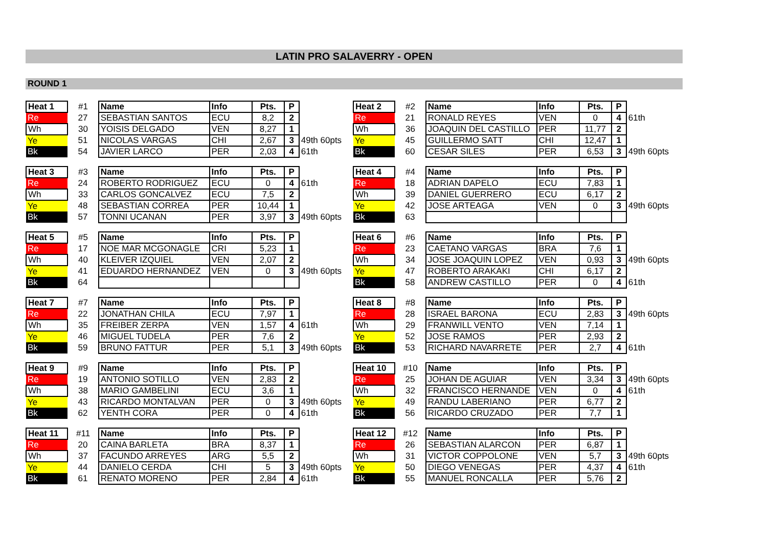LATIN PRO SALAVERRY - OPEN
ROUND 1
| Heat 1 | #1 | Name | Info | Pts. | P | |
| Re | 27 | SEBASTIAN SANTOS | ECU | 8,2 | 2 | |
| Wh | 30 | YOISIS DELGADO | VEN | 8,27 | 1 | |
| Ye | 51 | NICOLAS VARGAS | CHI | 2,67 | 3 | 49th 60pts |
| Bk | 54 | JAVIER LARCO | PER | 2,03 | 4 | 61th |
| Heat 2 | #2 | Name | Info | Pts. | P | |
| Re | 21 | RONALD REYES | VEN | 0 | 4 | 61th |
| Wh | 36 | JOAQUIN DEL CASTILLO | PER | 11,77 | 2 | |
| Ye | 45 | GUILLERMO SATT | CHI | 12,47 | 1 | |
| Bk | 60 | CESAR SILES | PER | 6,53 | 3 | 49th 60pts |
| Heat 3 | #3 | Name | Info | Pts. | P | |
| Re | 24 | ROBERTO RODRIGUEZ | ECU | 0 | 4 | 61th |
| Wh | 33 | CARLOS GONCALVEZ | ECU | 7,5 | 2 | |
| Ye | 48 | SEBASTIAN CORREA | PER | 10,44 | 1 | |
| Bk | 57 | TONNI UCANAN | PER | 3,97 | 3 | 49th 60pts |
| Heat 4 | #4 | Name | Info | Pts. | P | |
| Re | 18 | ADRIAN DAPELO | ECU | 7,83 | 1 | |
| Wh | 39 | DANIEL GUERRERO | ECU | 6,17 | 2 | |
| Ye | 42 | JOSE ARTEAGA | VEN | 0 | 3 | 49th 60pts |
| Bk | 63 | | | | | |
| Heat 5 | #5 | Name | Info | Pts. | P | |
| Re | 17 | NOE MAR MCGONAGLE | CRI | 5,23 | 1 | |
| Wh | 40 | KLEIVER IZQUIEL | VEN | 2,07 | 2 | |
| Ye | 41 | EDUARDO HERNANDEZ | VEN | 0 | 3 | 49th 60pts |
| Bk | 64 | | | | | |
| Heat 6 | #6 | Name | Info | Pts. | P | |
| Re | 23 | CAETANO VARGAS | BRA | 7,6 | 1 | |
| Wh | 34 | JOSE JOAQUIN LOPEZ | VEN | 0,93 | 3 | 49th 60pts |
| Ye | 47 | ROBERTO ARAKAKI | CHI | 6,17 | 2 | |
| Bk | 58 | ANDREW CASTILLO | PER | 0 | 4 | 61th |
| Heat 7 | #7 | Name | Info | Pts. | P | |
| Re | 22 | JONATHAN CHILA | ECU | 7,97 | 1 | |
| Wh | 35 | FREIBER ZERPA | VEN | 1,57 | 4 | 61th |
| Ye | 46 | MIGUEL TUDELA | PER | 7,6 | 2 | |
| Bk | 59 | BRUNO FATTUR | PER | 5,1 | 3 | 49th 60pts |
| Heat 8 | #8 | Name | Info | Pts. | P | |
| Re | 28 | ISRAEL BARONA | ECU | 2,83 | 3 | 49th 60pts |
| Wh | 29 | FRANWILL VENTO | VEN | 7,14 | 1 | |
| Ye | 52 | JOSE RAMOS | PER | 2,93 | 2 | |
| Bk | 53 | RICHARD NAVARRETE | PER | 2,7 | 4 | 61th |
| Heat 9 | #9 | Name | Info | Pts. | P | |
| Re | 19 | ANTONIO SOTILLO | VEN | 2,83 | 2 | |
| Wh | 38 | MARIO GAMBELINI | ECU | 3,6 | 1 | |
| Ye | 43 | RICARDO MONTALVAN | PER | 0 | 3 | 49th 60pts |
| Bk | 62 | YENTH CORA | PER | 0 | 4 | 61th |
| Heat 10 | #10 | Name | Info | Pts. | P | |
| Re | 25 | JOHAN DE AGUIAR | VEN | 3,34 | 3 | 49th 60pts |
| Wh | 32 | FRANCISCO HERNANDE | VEN | 0 | 4 | 61th |
| Ye | 49 | RANDU LABERIANO | PER | 6,77 | 2 | |
| Bk | 56 | RICARDO CRUZADO | PER | 7,7 | 1 | |
| Heat 11 | #11 | Name | Info | Pts. | P | |
| Re | 20 | CAINA BARLETA | BRA | 8,37 | 1 | |
| Wh | 37 | FACUNDO ARREYES | ARG | 5,5 | 2 | |
| Ye | 44 | DANIELO CERDA | CHI | 5 | 3 | 49th 60pts |
| Bk | 61 | RENATO MORENO | PER | 2,84 | 4 | 61th |
| Heat 12 | #12 | Name | Info | Pts. | P | |
| Re | 26 | SEBASTIAN ALARCON | PER | 6,87 | 1 | |
| Wh | 31 | VICTOR COPPOLONE | VEN | 5,7 | 3 | 49th 60pts |
| Ye | 50 | DIEGO VENEGAS | PER | 4,37 | 4 | 61th |
| Bk | 55 | MANUEL RONCALLA | PER | 5,76 | 2 | |